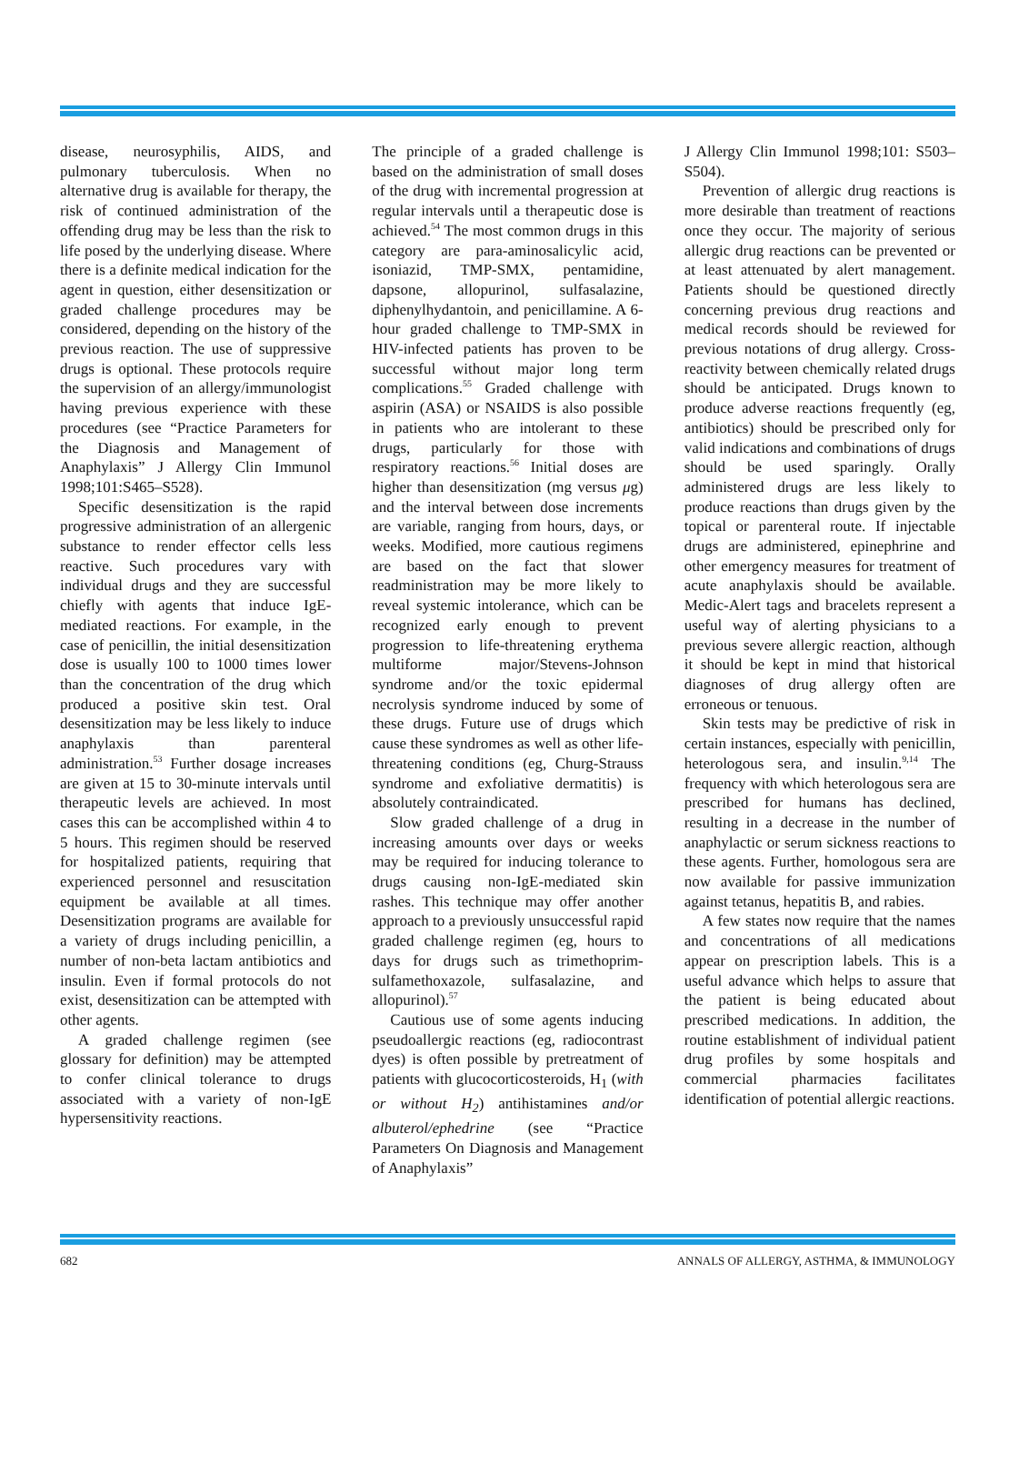disease, neurosyphilis, AIDS, and pulmonary tuberculosis. When no alternative drug is available for therapy, the risk of continued administration of the offending drug may be less than the risk to life posed by the underlying disease. Where there is a definite medical indication for the agent in question, either desensitization or graded challenge procedures may be considered, depending on the history of the previous reaction. The use of suppressive drugs is optional. These protocols require the supervision of an allergy/immunologist having previous experience with these procedures (see “Practice Parameters for the Diagnosis and Management of Anaphylaxis” J Allergy Clin Immunol 1998;101:S465–S528).
Specific desensitization is the rapid progressive administration of an allergenic substance to render effector cells less reactive. Such procedures vary with individual drugs and they are successful chiefly with agents that induce IgE-mediated reactions. For example, in the case of penicillin, the initial desensitization dose is usually 100 to 1000 times lower than the concentration of the drug which produced a positive skin test. Oral desensitization may be less likely to induce anaphylaxis than parenteral administration.<sup>53</sup> Further dosage increases are given at 15 to 30-minute intervals until therapeutic levels are achieved. In most cases this can be accomplished within 4 to 5 hours. This regimen should be reserved for hospitalized patients, requiring that experienced personnel and resuscitation equipment be available at all times. Desensitization programs are available for a variety of drugs including penicillin, a number of non-beta lactam antibiotics and insulin. Even if formal protocols do not exist, desensitization can be attempted with other agents.
A graded challenge regimen (see glossary for definition) may be attempted to confer clinical tolerance to drugs associated with a variety of non-IgE hypersensitivity reactions.
The principle of a graded challenge is based on the administration of small doses of the drug with incremental progression at regular intervals until a therapeutic dose is achieved.<sup>54</sup> The most common drugs in this category are para-aminosalicylic acid, isoniazid, TMP-SMX, pentamidine, dapsone, allopurinol, sulfasalazine, diphenylhydantoin, and penicillamine. A 6-hour graded challenge to TMP-SMX in HIV-infected patients has proven to be successful without major long term complications.<sup>55</sup> Graded challenge with aspirin (ASA) or NSAIDS is also possible in patients who are intolerant to these drugs, particularly for those with respiratory reactions.<sup>56</sup> Initial doses are higher than desensitization (mg versus μg) and the interval between dose increments are variable, ranging from hours, days, or weeks. Modified, more cautious regimens are based on the fact that slower readministration may be more likely to reveal systemic intolerance, which can be recognized early enough to prevent progression to life-threatening erythema multiforme major/Stevens-Johnson syndrome and/or the toxic epidermal necrolysis syndrome induced by some of these drugs. Future use of drugs which cause these syndromes as well as other life-threatening conditions (eg, Churg-Strauss syndrome and exfoliative dermatitis) is absolutely contraindicated.
Slow graded challenge of a drug in increasing amounts over days or weeks may be required for inducing tolerance to drugs causing non-IgE-mediated skin rashes. This technique may offer another approach to a previously unsuccessful rapid graded challenge regimen (eg, hours to days for drugs such as trimethoprim-sulfamethoxazole, sulfasalazine, and allopurinol).<sup>57</sup>
Cautious use of some agents inducing pseudoallergic reactions (eg, radiocontrast dyes) is often possible by pretreatment of patients with glucocorticosteroids, H<sub>1</sub> (with or without H<sub>2</sub>) antihistamines and/or albuterol/ephedrine (see “Practice Parameters On Diagnosis and Management of Anaphylaxis”
J Allergy Clin Immunol 1998;101: S503–S504).
Prevention of allergic drug reactions is more desirable than treatment of reactions once they occur. The majority of serious allergic drug reactions can be prevented or at least attenuated by alert management. Patients should be questioned directly concerning previous drug reactions and medical records should be reviewed for previous notations of drug allergy. Cross-reactivity between chemically related drugs should be anticipated. Drugs known to produce adverse reactions frequently (eg, antibiotics) should be prescribed only for valid indications and combinations of drugs should be used sparingly. Orally administered drugs are less likely to produce reactions than drugs given by the topical or parenteral route. If injectable drugs are administered, epinephrine and other emergency measures for treatment of acute anaphylaxis should be available. Medic-Alert tags and bracelets represent a useful way of alerting physicians to a previous severe allergic reaction, although it should be kept in mind that historical diagnoses of drug allergy often are erroneous or tenuous.
Skin tests may be predictive of risk in certain instances, especially with penicillin, heterologous sera, and insulin.<sup>9,14</sup> The frequency with which heterologous sera are prescribed for humans has declined, resulting in a decrease in the number of anaphylactic or serum sickness reactions to these agents. Further, homologous sera are now available for passive immunization against tetanus, hepatitis B, and rabies.
A few states now require that the names and concentrations of all medications appear on prescription labels. This is a useful advance which helps to assure that the patient is being educated about prescribed medications. In addition, the routine establishment of individual patient drug profiles by some hospitals and commercial pharmacies facilitates identification of potential allergic reactions.
682 ANNALS OF ALLERGY, ASTHMA, & IMMUNOLOGY